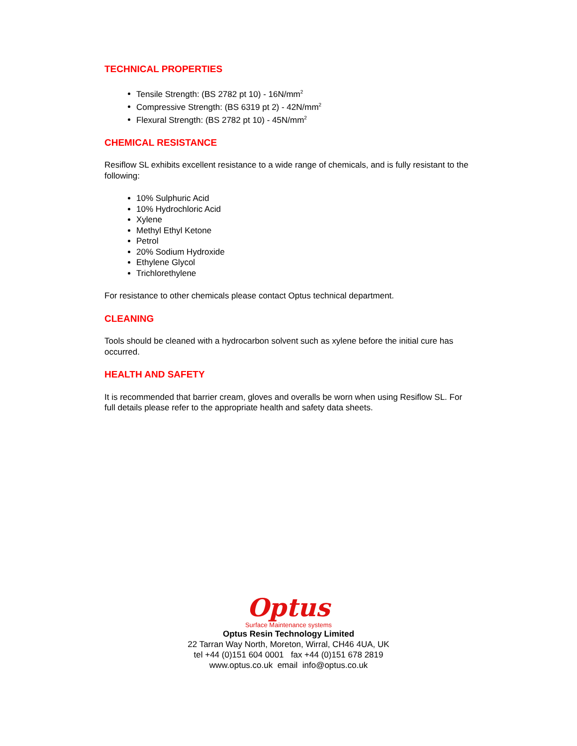TECHNICAL PROPERTIES
Tensile Strength: (BS 2782 pt 10) - 16N/mm<sup>2</sup>
Compressive Strength: (BS 6319 pt 2) - 42N/mm<sup>2</sup>
Flexural Strength: (BS 2782 pt 10) - 45N/mm<sup>2</sup>
CHEMICAL RESISTANCE
Resiflow SL exhibits excellent resistance to a wide range of chemicals, and is fully resistant to the following:
10% Sulphuric Acid
10% Hydrochloric Acid
Xylene
Methyl Ethyl Ketone
Petrol
20% Sodium Hydroxide
Ethylene Glycol
Trichlorethylene
For resistance to other chemicals please contact Optus technical department.
CLEANING
Tools should be cleaned with a hydrocarbon solvent such as xylene before the initial cure has occurred.
HEALTH AND SAFETY
It is recommended that barrier cream, gloves and overalls be worn when using Resiflow SL. For full details please refer to the appropriate health and safety data sheets.
Optus
Surface Maintenance systems
Optus Resin Technology Limited
22 Tarran Way North, Moreton, Wirral, CH46 4UA, UK
tel +44 (0)151 604 0001 fax +44 (0)151 678 2819
www.optus.co.uk email info@optus.co.uk